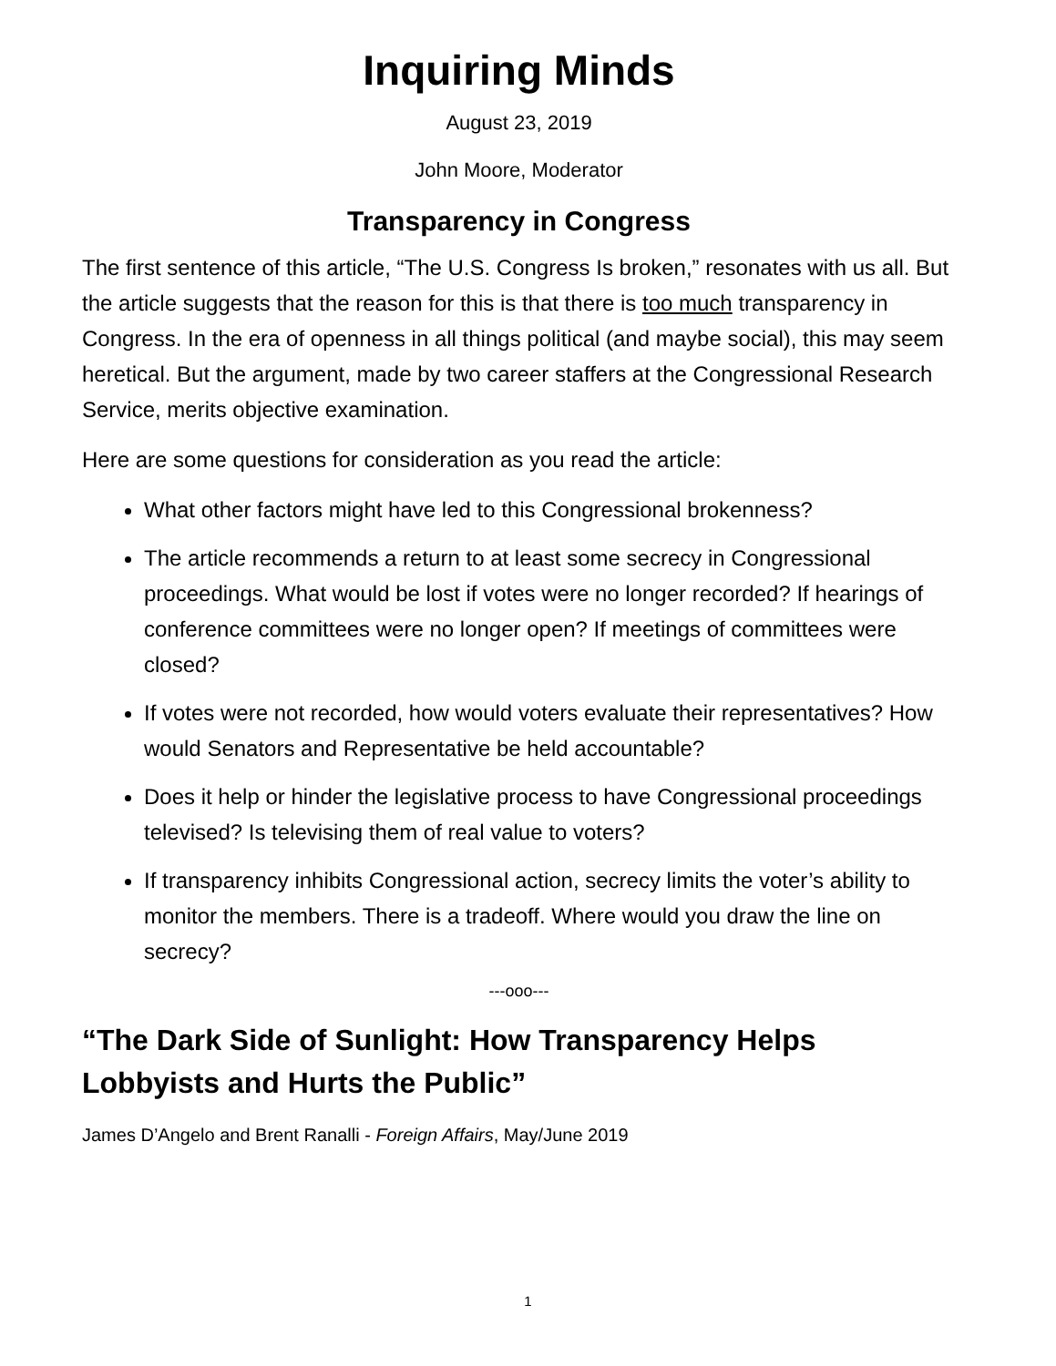Inquiring Minds
August 23, 2019
John Moore, Moderator
Transparency in Congress
The first sentence of this article, “The U.S. Congress Is broken,” resonates with us all. But the article suggests that the reason for this is that there is too much transparency in Congress. In the era of openness in all things political (and maybe social), this may seem heretical. But the argument, made by two career staffers at the Congressional Research Service, merits objective examination.
Here are some questions for consideration as you read the article:
What other factors might have led to this Congressional brokenness?
The article recommends a return to at least some secrecy in Congressional proceedings. What would be lost if votes were no longer recorded? If hearings of conference committees were no longer open? If meetings of committees were closed?
If votes were not recorded, how would voters evaluate their representatives? How would Senators and Representative be held accountable?
Does it help or hinder the legislative process to have Congressional proceedings televised? Is televising them of real value to voters?
If transparency inhibits Congressional action, secrecy limits the voter’s ability to monitor the members. There is a tradeoff. Where would you draw the line on secrecy?
---ooo---
“The Dark Side of Sunlight: How Transparency Helps Lobbyists and Hurts the Public”
James D’Angelo and Brent Ranalli - Foreign Affairs, May/June 2019
1